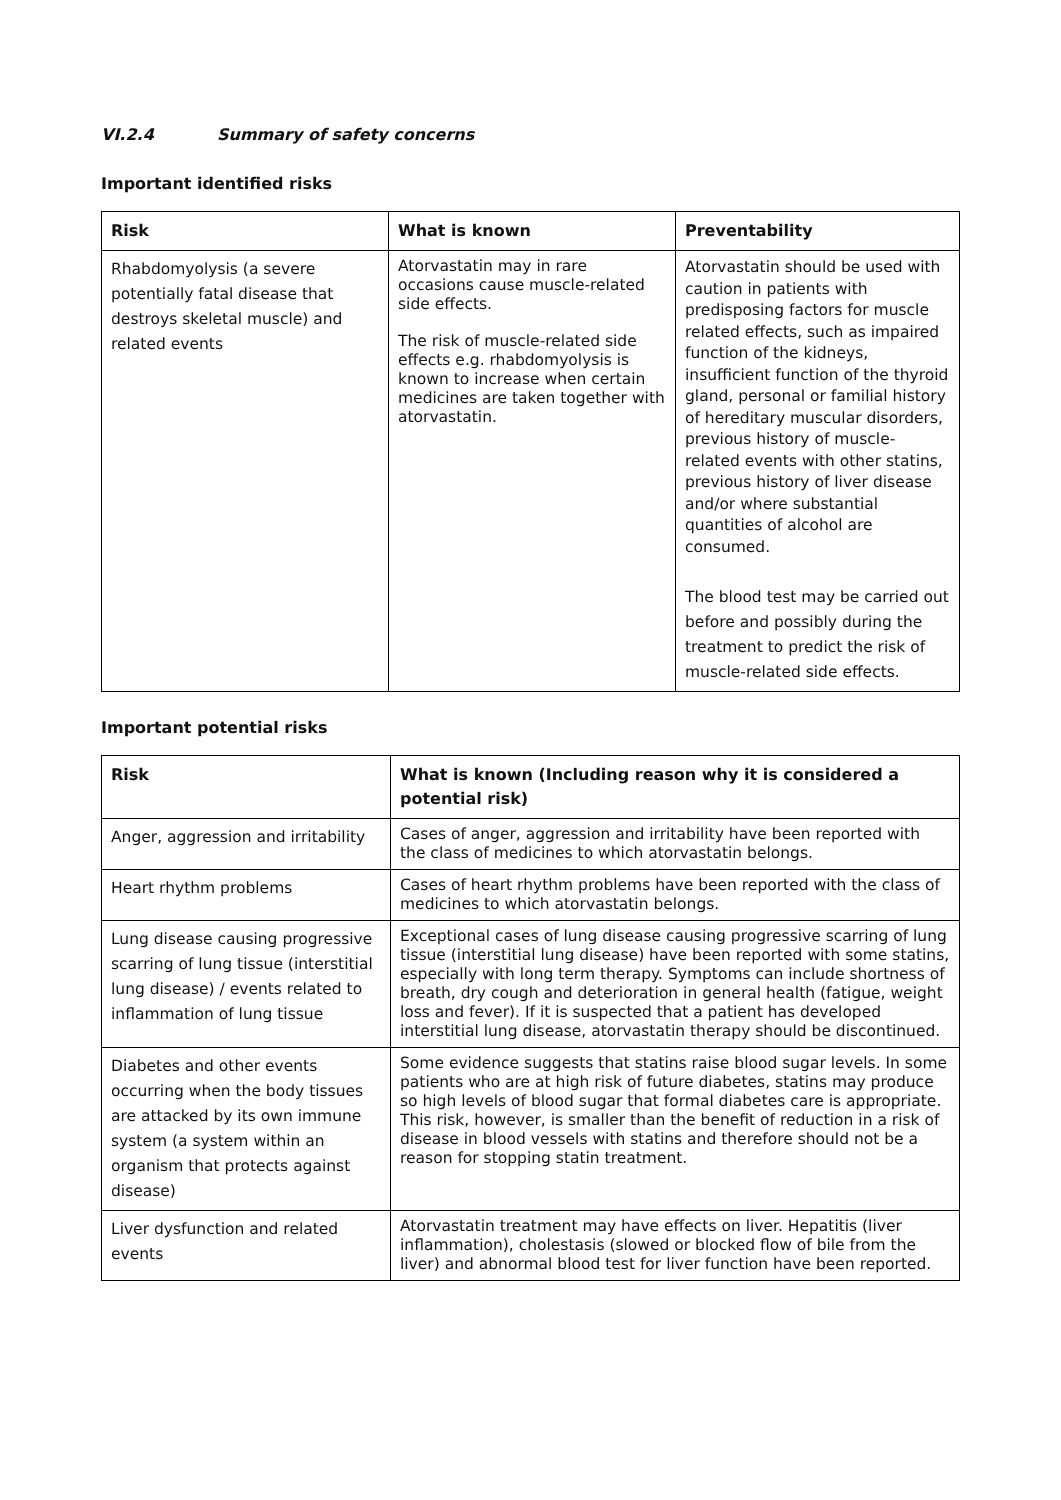VI.2.4 Summary of safety concerns
Important identified risks
| Risk | What is known | Preventability |
| --- | --- | --- |
| Rhabdomyolysis (a severe potentially fatal disease that destroys skeletal muscle) and related events | Atorvastatin may in rare occasions cause muscle-related side effects. The risk of muscle-related side effects e.g. rhabdomyolysis is known to increase when certain medicines are taken together with atorvastatin. | Atorvastatin should be used with caution in patients with predisposing factors for muscle related effects, such as impaired function of the kidneys, insufficient function of the thyroid gland, personal or familial history of hereditary muscular disorders, previous history of muscle-related events with other statins, previous history of liver disease and/or where substantial quantities of alcohol are consumed. The blood test may be carried out before and possibly during the treatment to predict the risk of muscle-related side effects. |
Important potential risks
| Risk | What is known (Including reason why it is considered a potential risk) |
| --- | --- |
| Anger, aggression and irritability | Cases of anger, aggression and irritability have been reported with the class of medicines to which atorvastatin belongs. |
| Heart rhythm problems | Cases of heart rhythm problems have been reported with the class of medicines to which atorvastatin belongs. |
| Lung disease causing progressive scarring of lung tissue (interstitial lung disease) / events related to inflammation of lung tissue | Exceptional cases of lung disease causing progressive scarring of lung tissue (interstitial lung disease) have been reported with some statins, especially with long term therapy. Symptoms can include shortness of breath, dry cough and deterioration in general health (fatigue, weight loss and fever). If it is suspected that a patient has developed interstitial lung disease, atorvastatin therapy should be discontinued. |
| Diabetes and other events occurring when the body tissues are attacked by its own immune system (a system within an organism that protects against disease) | Some evidence suggests that statins raise blood sugar levels. In some patients who are at high risk of future diabetes, statins may produce so high levels of blood sugar that formal diabetes care is appropriate. This risk, however, is smaller than the benefit of reduction in a risk of disease in blood vessels with statins and therefore should not be a reason for stopping statin treatment. |
| Liver dysfunction and related events | Atorvastatin treatment may have effects on liver. Hepatitis (liver inflammation), cholestasis (slowed or blocked flow of bile from the liver) and abnormal blood test for liver function have been reported. |